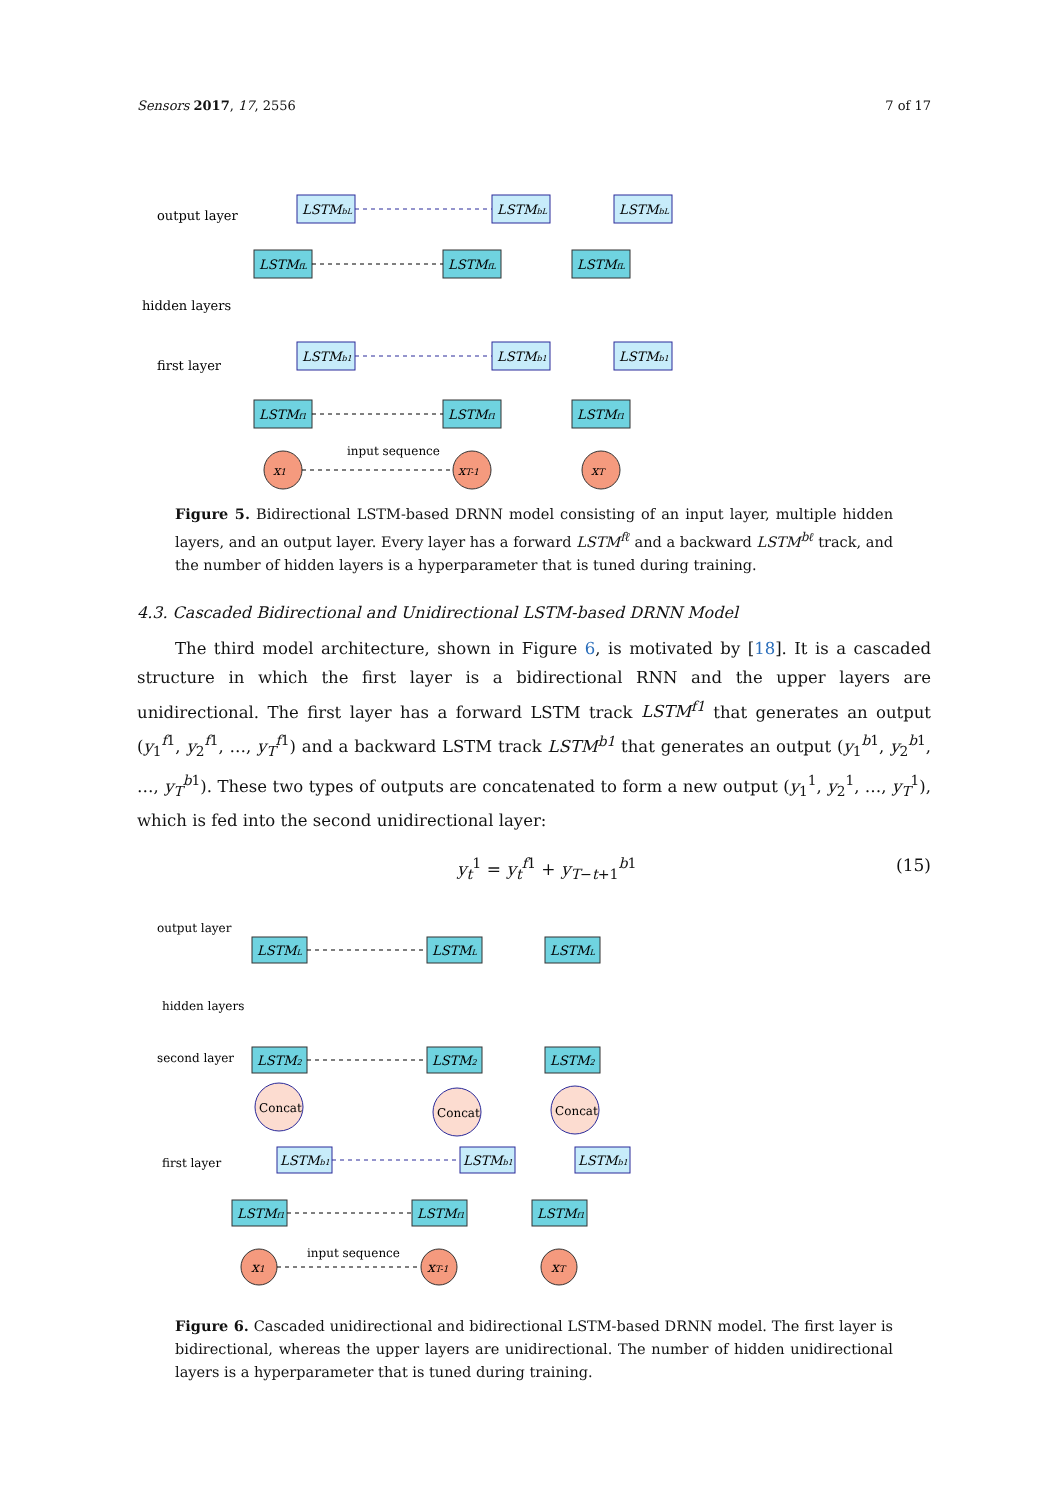Sensors 2017, 17, 2556 7 of 17
output layer
hidden layers
first layer
LSTMbL
LSTMbL
LSTMbL
LSTMfL
LSTMfL
LSTMfL
LSTMb1
LSTMb1
LSTMb1
LSTMf1
LSTMf1
LSTMf1
x1
xT-1
xT
input sequence
Figure 5. Bidirectional LSTM-based DRNN model consisting of an input layer, multiple hidden layers, and an output layer. Every layer has a forward LSTM<sup>fℓ</sup> and a backward LSTM<sup>bℓ</sup> track, and the number of hidden layers is a hyperparameter that is tuned during training.
4.3. Cascaded Bidirectional and Unidirectional LSTM-based DRNN Model
The third model architecture, shown in Figure 6, is motivated by [18]. It is a cascaded structure in which the first layer is a bidirectional RNN and the upper layers are unidirectional. The first layer has a forward LSTM track LSTM<sup>f1</sup> that generates an output (y<sub>1</sub><sup>f1</sup>, y<sub>2</sub><sup>f1</sup>, …, y<sub>T</sub><sup>f1</sup>) and a backward LSTM track LSTM<sup>b1</sup> that generates an output (y<sub>1</sub><sup>b1</sup>, y<sub>2</sub><sup>b1</sup>, …, y<sub>T</sub><sup>b1</sup>). These two types of outputs are concatenated to form a new output (y<sub>1</sub><sup>1</sup>, y<sub>2</sub><sup>1</sup>, …, y<sub>T</sub><sup>1</sup>), which is fed into the second unidirectional layer:
y<sub>t</sub><sup>1</sup> = y<sub>t</sub><sup>f1</sup> + y<sub>T−t+1</sub><sup>b1</sup> (15)
output layer
hidden layers
second layer
first layer
LSTML
LSTML
LSTML
LSTM2
LSTM2
LSTM2
LSTMb1
LSTMb1
LSTMb1
LSTMf1
LSTMf1
LSTMf1
Concat
Concat
Concat
x1
xT-1
xT
input sequence
Figure 6. Cascaded unidirectional and bidirectional LSTM-based DRNN model. The first layer is bidirectional, whereas the upper layers are unidirectional. The number of hidden unidirectional layers is a hyperparameter that is tuned during training.